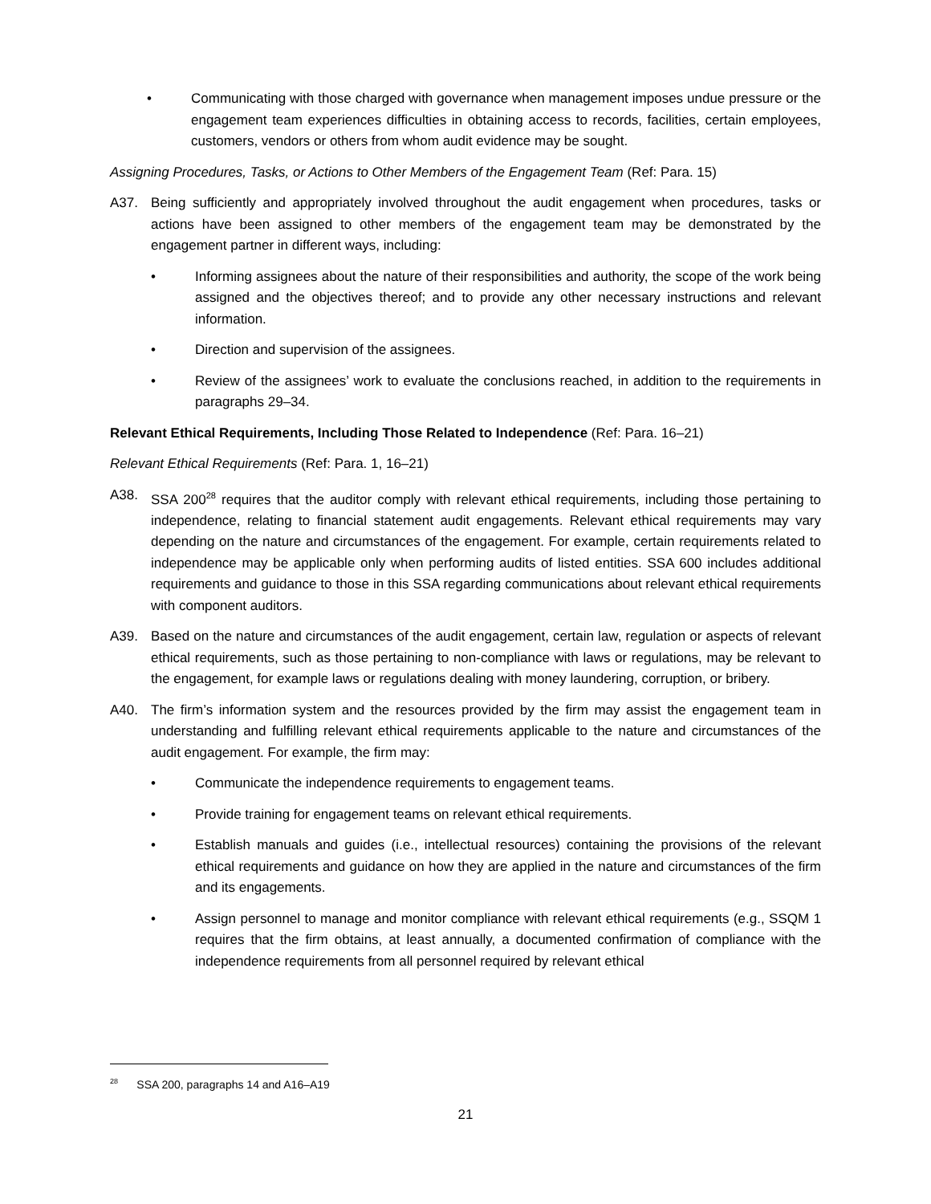• Communicating with those charged with governance when management imposes undue pressure or the engagement team experiences difficulties in obtaining access to records, facilities, certain employees, customers, vendors or others from whom audit evidence may be sought.
Assigning Procedures, Tasks, or Actions to Other Members of the Engagement Team (Ref: Para. 15)
A37. Being sufficiently and appropriately involved throughout the audit engagement when procedures, tasks or actions have been assigned to other members of the engagement team may be demonstrated by the engagement partner in different ways, including:
• Informing assignees about the nature of their responsibilities and authority, the scope of the work being assigned and the objectives thereof; and to provide any other necessary instructions and relevant information.
• Direction and supervision of the assignees.
• Review of the assignees’ work to evaluate the conclusions reached, in addition to the requirements in paragraphs 29–34.
Relevant Ethical Requirements, Including Those Related to Independence (Ref: Para. 16–21)
Relevant Ethical Requirements (Ref: Para. 1, 16–21)
A38. SSA 200<sup>28</sup> requires that the auditor comply with relevant ethical requirements, including those pertaining to independence, relating to financial statement audit engagements. Relevant ethical requirements may vary depending on the nature and circumstances of the engagement. For example, certain requirements related to independence may be applicable only when performing audits of listed entities. SSA 600 includes additional requirements and guidance to those in this SSA regarding communications about relevant ethical requirements with component auditors.
A39. Based on the nature and circumstances of the audit engagement, certain law, regulation or aspects of relevant ethical requirements, such as those pertaining to non-compliance with laws or regulations, may be relevant to the engagement, for example laws or regulations dealing with money laundering, corruption, or bribery.
A40. The firm’s information system and the resources provided by the firm may assist the engagement team in understanding and fulfilling relevant ethical requirements applicable to the nature and circumstances of the audit engagement. For example, the firm may:
• Communicate the independence requirements to engagement teams.
• Provide training for engagement teams on relevant ethical requirements.
• Establish manuals and guides (i.e., intellectual resources) containing the provisions of the relevant ethical requirements and guidance on how they are applied in the nature and circumstances of the firm and its engagements.
• Assign personnel to manage and monitor compliance with relevant ethical requirements (e.g., SSQM 1 requires that the firm obtains, at least annually, a documented confirmation of compliance with the independence requirements from all personnel required by relevant ethical
<sup>28</sup> SSA 200, paragraphs 14 and A16–A19
21